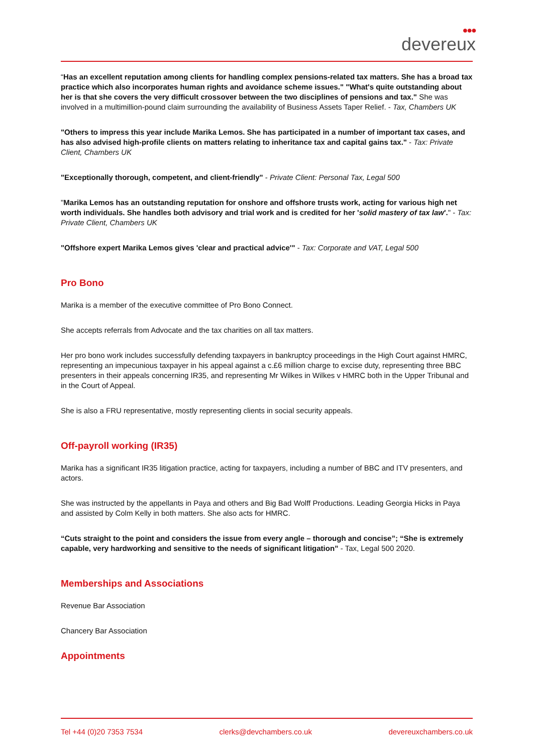●●●
devereux
“Has an excellent reputation among clients for handling complex pensions-related tax matters. She has a broad tax practice which also incorporates human rights and avoidance scheme issues." "What's quite outstanding about her is that she covers the very difficult crossover between the two disciplines of pensions and tax." She was involved in a multimillion-pound claim surrounding the availability of Business Assets Taper Relief. - Tax, Chambers UK
"Others to impress this year include Marika Lemos. She has participated in a number of important tax cases, and has also advised high-profile clients on matters relating to inheritance tax and capital gains tax." - Tax: Private Client, Chambers UK
"Exceptionally thorough, competent, and client-friendly" - Private Client: Personal Tax, Legal 500
"Marika Lemos has an outstanding reputation for onshore and offshore trusts work, acting for various high net worth individuals. She handles both advisory and trial work and is credited for her 'solid mastery of tax law'." - Tax: Private Client, Chambers UK
"Offshore expert Marika Lemos gives 'clear and practical advice'" - Tax: Corporate and VAT, Legal 500
Pro Bono
Marika is a member of the executive committee of Pro Bono Connect.
She accepts referrals from Advocate and the tax charities on all tax matters.
Her pro bono work includes successfully defending taxpayers in bankruptcy proceedings in the High Court against HMRC, representing an impecunious taxpayer in his appeal against a c.£6 million charge to excise duty, representing three BBC presenters in their appeals concerning IR35, and representing Mr Wilkes in Wilkes v HMRC both in the Upper Tribunal and in the Court of Appeal.
She is also a FRU representative, mostly representing clients in social security appeals.
Off-payroll working (IR35)
Marika has a significant IR35 litigation practice, acting for taxpayers, including a number of BBC and ITV presenters, and actors.
She was instructed by the appellants in Paya and others and Big Bad Wolff Productions. Leading Georgia Hicks in Paya and assisted by Colm Kelly in both matters. She also acts for HMRC.
“Cuts straight to the point and considers the issue from every angle – thorough and concise”; “She is extremely capable, very hardworking and sensitive to the needs of significant litigation” - Tax, Legal 500 2020.
Memberships and Associations
Revenue Bar Association
Chancery Bar Association
Appointments
Tel +44 (0)20 7353 7534 clerks@devchambers.co.uk devereuxchambers.co.uk